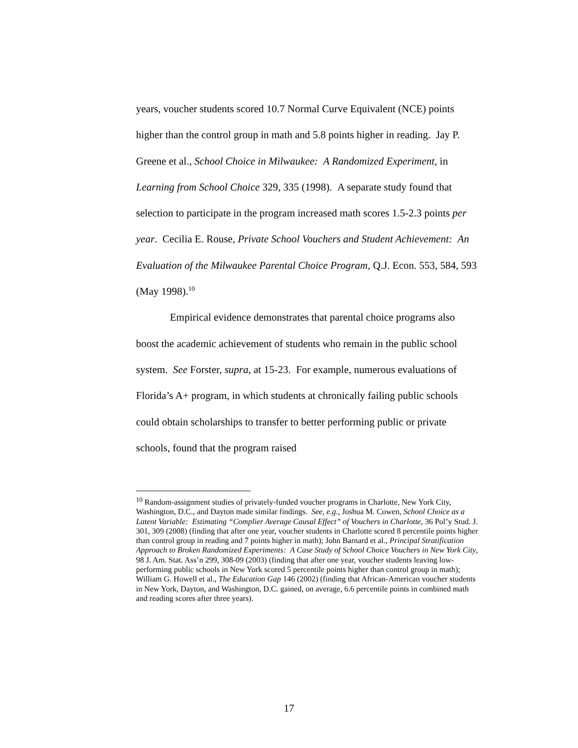years, voucher students scored 10.7 Normal Curve Equivalent (NCE) points higher than the control group in math and 5.8 points higher in reading. Jay P. Greene et al., School Choice in Milwaukee: A Randomized Experiment, in Learning from School Choice 329, 335 (1998). A separate study found that selection to participate in the program increased math scores 1.5-2.3 points per year. Cecilia E. Rouse, Private School Vouchers and Student Achievement: An Evaluation of the Milwaukee Parental Choice Program, Q.J. Econ. 553, 584, 593 (May 1998).<sup>10</sup>
Empirical evidence demonstrates that parental choice programs also boost the academic achievement of students who remain in the public school system. See Forster, supra, at 15-23. For example, numerous evaluations of Florida’s A+ program, in which students at chronically failing public schools could obtain scholarships to transfer to better performing public or private schools, found that the program raised
<sup>10</sup> Random-assignment studies of privately-funded voucher programs in Charlotte, New York City, Washington, D.C., and Dayton made similar findings. See, e.g., Joshua M. Cowen, School Choice as a Latent Variable: Estimating “Complier Average Causal Effect” of Vouchers in Charlotte, 36 Pol’y Stud. J. 301, 309 (2008) (finding that after one year, voucher students in Charlotte scored 8 percentile points higher than control group in reading and 7 points higher in math); John Barnard et al., Principal Stratification Approach to Broken Randomized Experiments: A Case Study of School Choice Vouchers in New York City, 98 J. Am. Stat. Ass’n 299, 308-09 (2003) (finding that after one year, voucher students leaving low-performing public schools in New York scored 5 percentile points higher than control group in math); William G. Howell et al., The Education Gap 146 (2002) (finding that African-American voucher students in New York, Dayton, and Washington, D.C. gained, on average, 6.6 percentile points in combined math and reading scores after three years).
17